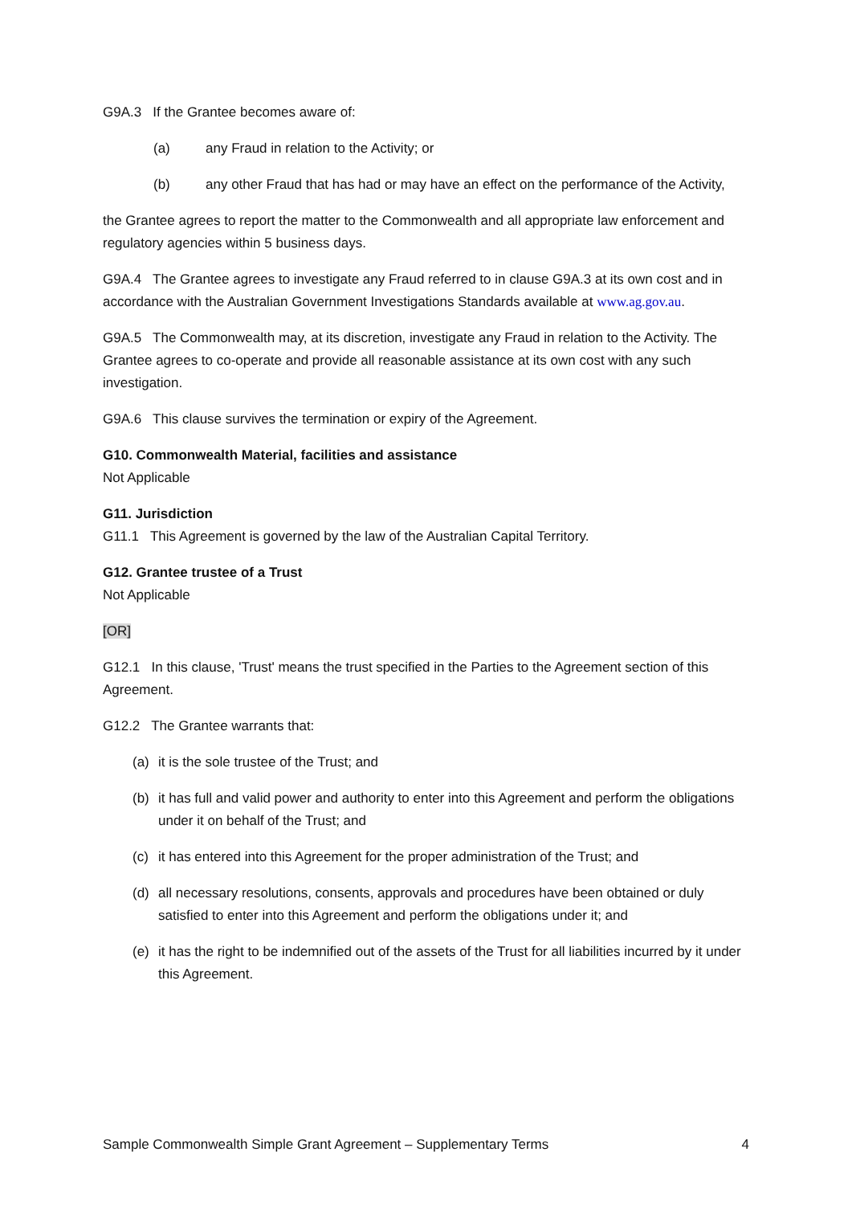G9A.3 If the Grantee becomes aware of:
(a) any Fraud in relation to the Activity; or
(b) any other Fraud that has had or may have an effect on the performance of the Activity,
the Grantee agrees to report the matter to the Commonwealth and all appropriate law enforcement and regulatory agencies within 5 business days.
G9A.4 The Grantee agrees to investigate any Fraud referred to in clause G9A.3 at its own cost and in accordance with the Australian Government Investigations Standards available at www.ag.gov.au.
G9A.5 The Commonwealth may, at its discretion, investigate any Fraud in relation to the Activity. The Grantee agrees to co-operate and provide all reasonable assistance at its own cost with any such investigation.
G9A.6 This clause survives the termination or expiry of the Agreement.
G10. Commonwealth Material, facilities and assistance
Not Applicable
G11. Jurisdiction
G11.1 This Agreement is governed by the law of the Australian Capital Territory.
G12. Grantee trustee of a Trust
Not Applicable
[OR]
G12.1 In this clause, 'Trust' means the trust specified in the Parties to the Agreement section of this Agreement.
G12.2 The Grantee warrants that:
(a) it is the sole trustee of the Trust; and
(b) it has full and valid power and authority to enter into this Agreement and perform the obligations under it on behalf of the Trust; and
(c) it has entered into this Agreement for the proper administration of the Trust; and
(d) all necessary resolutions, consents, approvals and procedures have been obtained or duly satisfied to enter into this Agreement and perform the obligations under it; and
(e) it has the right to be indemnified out of the assets of the Trust for all liabilities incurred by it under this Agreement.
Sample Commonwealth Simple Grant Agreement – Supplementary Terms 4